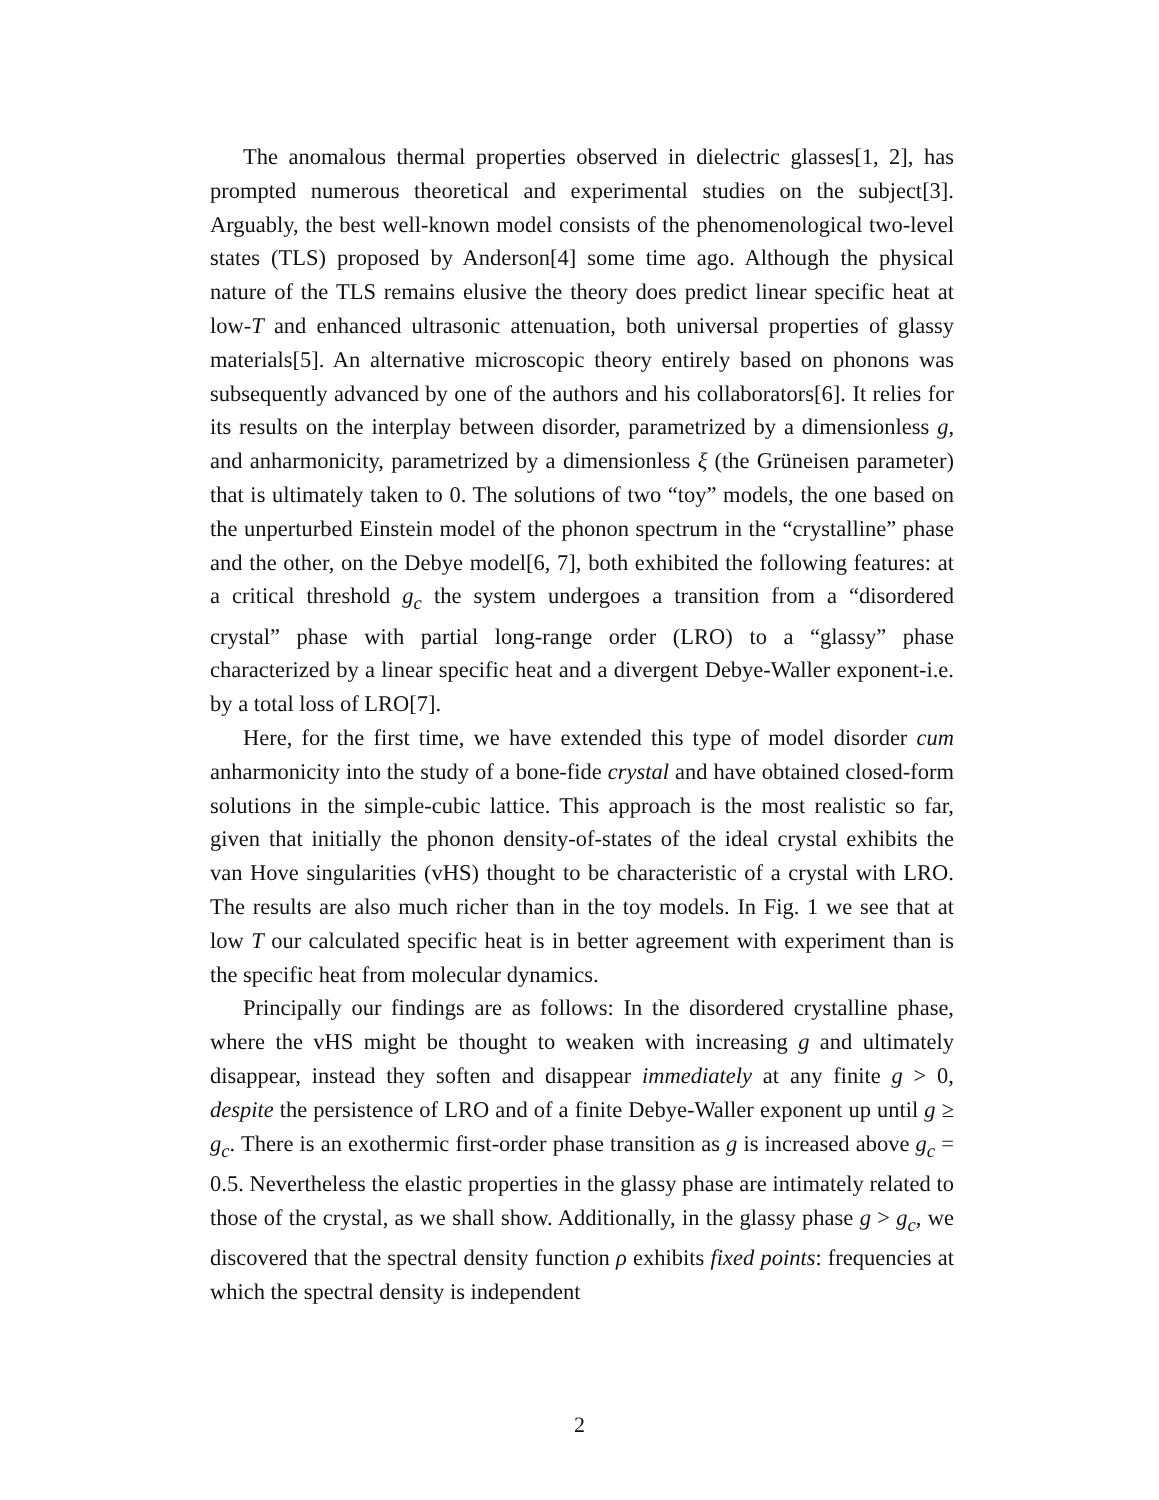The anomalous thermal properties observed in dielectric glasses[1, 2], has prompted numerous theoretical and experimental studies on the subject[3]. Arguably, the best well-known model consists of the phenomenological two-level states (TLS) proposed by Anderson[4] some time ago. Although the physical nature of the TLS remains elusive the theory does predict linear specific heat at low-T and enhanced ultrasonic attenuation, both universal properties of glassy materials[5]. An alternative microscopic theory entirely based on phonons was subsequently advanced by one of the authors and his collaborators[6]. It relies for its results on the interplay between disorder, parametrized by a dimensionless g, and anharmonicity, parametrized by a dimensionless ξ (the Grüneisen parameter) that is ultimately taken to 0. The solutions of two “toy” models, the one based on the unperturbed Einstein model of the phonon spectrum in the “crystalline” phase and the other, on the Debye model[6, 7], both exhibited the following features: at a critical threshold g<sub>c</sub> the system undergoes a transition from a “disordered crystal” phase with partial long-range order (LRO) to a “glassy” phase characterized by a linear specific heat and a divergent Debye-Waller exponent-i.e. by a total loss of LRO[7].
Here, for the first time, we have extended this type of model disorder cum anharmonicity into the study of a bone-fide crystal and have obtained closed-form solutions in the simple-cubic lattice. This approach is the most realistic so far, given that initially the phonon density-of-states of the ideal crystal exhibits the van Hove singularities (vHS) thought to be characteristic of a crystal with LRO. The results are also much richer than in the toy models. In Fig. 1 we see that at low T our calculated specific heat is in better agreement with experiment than is the specific heat from molecular dynamics.
Principally our findings are as follows: In the disordered crystalline phase, where the vHS might be thought to weaken with increasing g and ultimately disappear, instead they soften and disappear immediately at any finite g > 0, despite the persistence of LRO and of a finite Debye-Waller exponent up until g ≥ g<sub>c</sub>. There is an exothermic first-order phase transition as g is increased above g<sub>c</sub> = 0.5. Nevertheless the elastic properties in the glassy phase are intimately related to those of the crystal, as we shall show. Additionally, in the glassy phase g > g<sub>c</sub>, we discovered that the spectral density function ρ exhibits fixed points: frequencies at which the spectral density is independent
2